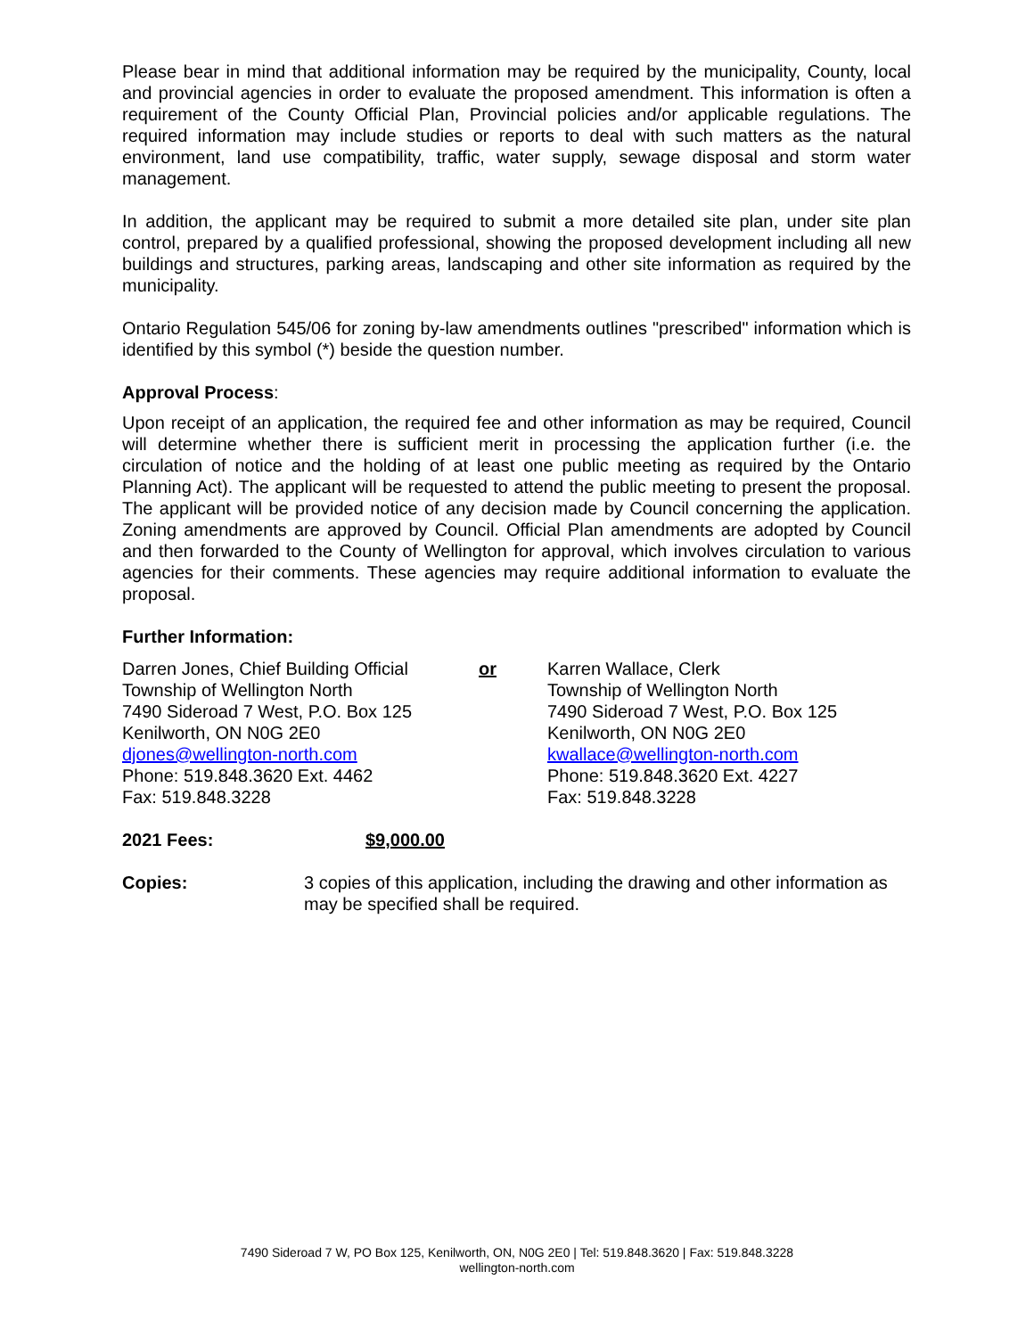Please bear in mind that additional information may be required by the municipality, County, local and provincial agencies in order to evaluate the proposed amendment. This information is often a requirement of the County Official Plan, Provincial policies and/or applicable regulations. The required information may include studies or reports to deal with such matters as the natural environment, land use compatibility, traffic, water supply, sewage disposal and storm water management.
In addition, the applicant may be required to submit a more detailed site plan, under site plan control, prepared by a qualified professional, showing the proposed development including all new buildings and structures, parking areas, landscaping and other site information as required by the municipality.
Ontario Regulation 545/06 for zoning by-law amendments outlines "prescribed" information which is identified by this symbol (*) beside the question number.
Approval Process:
Upon receipt of an application, the required fee and other information as may be required, Council will determine whether there is sufficient merit in processing the application further (i.e. the circulation of notice and the holding of at least one public meeting as required by the Ontario Planning Act). The applicant will be requested to attend the public meeting to present the proposal. The applicant will be provided notice of any decision made by Council concerning the application. Zoning amendments are approved by Council. Official Plan amendments are adopted by Council and then forwarded to the County of Wellington for approval, which involves circulation to various agencies for their comments. These agencies may require additional information to evaluate the proposal.
Further Information:
Darren Jones, Chief Building Official
Township of Wellington North
7490 Sideroad 7 West, P.O. Box 125
Kenilworth, ON N0G 2E0
djones@wellington-north.com
Phone: 519.848.3620 Ext. 4462
Fax: 519.848.3228
or Karren Wallace, Clerk
Township of Wellington North
7490 Sideroad 7 West, P.O. Box 125
Kenilworth, ON N0G 2E0
kwallace@wellington-north.com
Phone: 519.848.3620 Ext. 4227
Fax: 519.848.3228
2021 Fees: $9,000.00
Copies: 3 copies of this application, including the drawing and other information as may be specified shall be required.
7490 Sideroad 7 W, PO Box 125, Kenilworth, ON, N0G 2E0 | Tel: 519.848.3620 | Fax: 519.848.3228
wellington-north.com